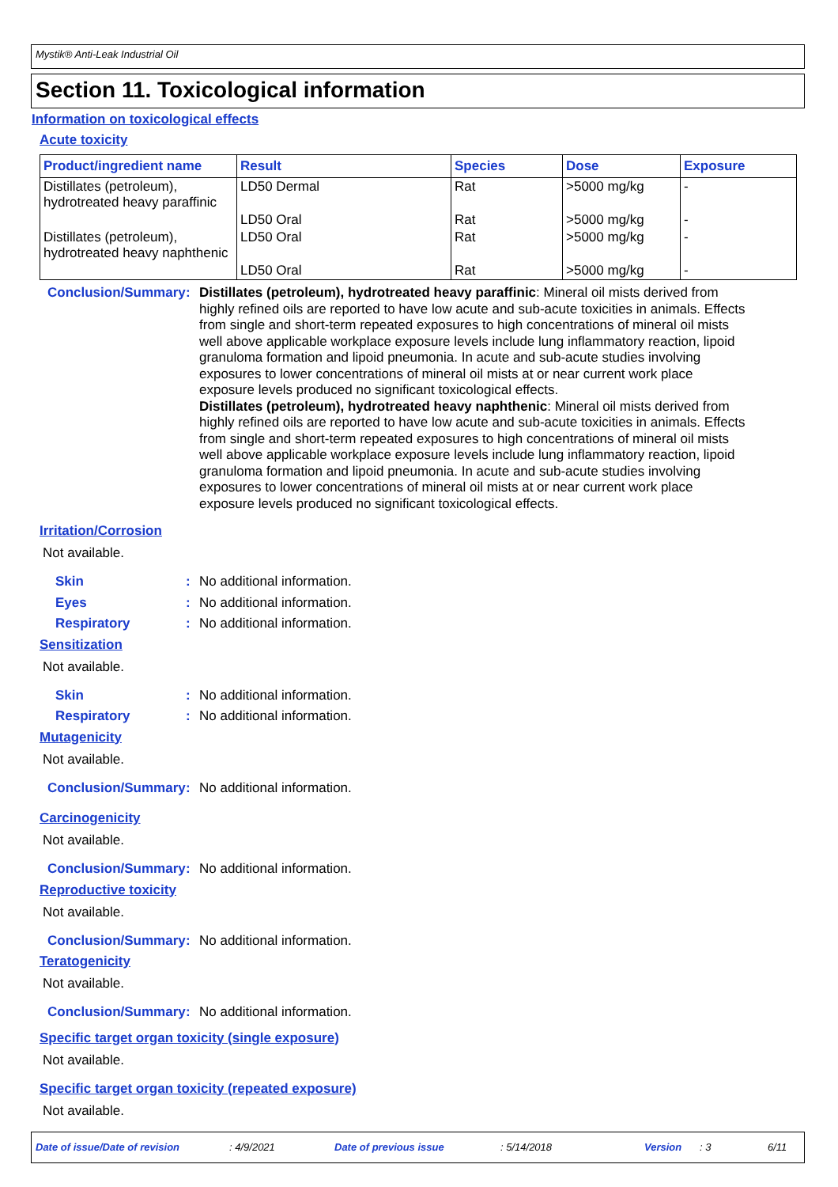Mystik® Anti-Leak Industrial Oil
Section 11. Toxicological information
Information on toxicological effects
Acute toxicity
| Product/ingredient name | Result | Species | Dose | Exposure |
| --- | --- | --- | --- | --- |
| Distillates (petroleum), hydrotreated heavy paraffinic | LD50 Dermal | Rat | >5000 mg/kg | - |
| | LD50 Oral | Rat | >5000 mg/kg | - |
| Distillates (petroleum), hydrotreated heavy naphthenic | LD50 Oral | Rat | >5000 mg/kg | - |
| | LD50 Oral | Rat | >5000 mg/kg | - |
Conclusion/Summary :
Distillates (petroleum), hydrotreated heavy paraffinic: Mineral oil mists derived from highly refined oils are reported to have low acute and sub-acute toxicities in animals. Effects from single and short-term repeated exposures to high concentrations of mineral oil mists well above applicable workplace exposure levels include lung inflammatory reaction, lipoid granuloma formation and lipoid pneumonia. In acute and sub-acute studies involving exposures to lower concentrations of mineral oil mists at or near current work place exposure levels produced no significant toxicological effects.
Distillates (petroleum), hydrotreated heavy naphthenic: Mineral oil mists derived from highly refined oils are reported to have low acute and sub-acute toxicities in animals. Effects from single and short-term repeated exposures to high concentrations of mineral oil mists well above applicable workplace exposure levels include lung inflammatory reaction, lipoid granuloma formation and lipoid pneumonia. In acute and sub-acute studies involving exposures to lower concentrations of mineral oil mists at or near current work place exposure levels produced no significant toxicological effects.
Irritation/Corrosion
Not available.
Skin :
No additional information.
Eyes :
No additional information.
Respiratory :
No additional information.
Sensitization
Not available.
Skin :
No additional information.
Respiratory :
No additional information.
Mutagenicity
Not available.
Conclusion/Summary :
No additional information.
Carcinogenicity
Not available.
Conclusion/Summary :
No additional information.
Reproductive toxicity
Not available.
Conclusion/Summary :
No additional information.
Teratogenicity
Not available.
Conclusion/Summary :
No additional information.
Specific target organ toxicity (single exposure)
Not available.
Specific target organ toxicity (repeated exposure)
Not available.
Date of issue/Date of revision: 4/9/2021 Date of previous issue: 5/14/2018 Version: 3 6/11